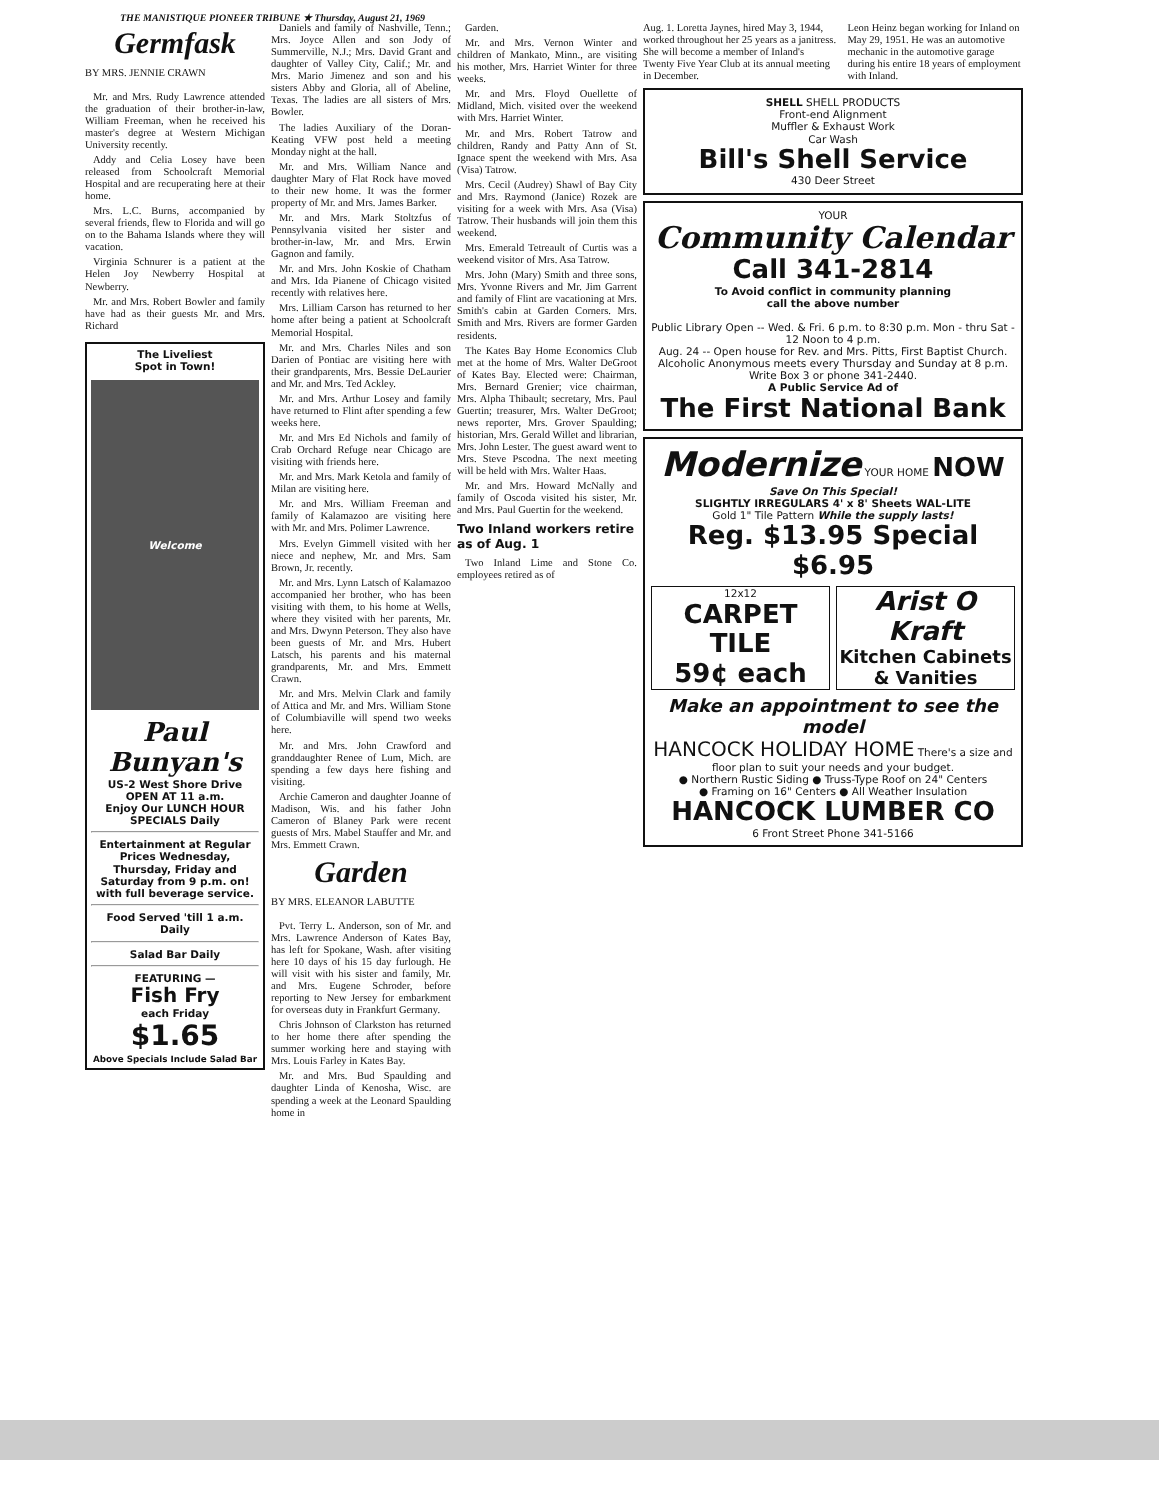THE MANISTIQUE PIONEER TRIBUNE ★ Thursday, August 21, 1969
Germfask
BY MRS. JENNIE CRAWN
Mr. and Mrs. Rudy Lawrence attended the graduation of their brother-in-law, William Freeman, when he received his master's degree at Western Michigan University recently.
Addy and Celia Losey have been released from Schoolcraft Memorial Hospital and are recuperating here at their home.
Mrs. L.C. Burns, accompanied by several friends, flew to Florida and will go on to the Bahama Islands where they will vacation.
Virginia Schnurer is a patient at the Helen Joy Newberry Hospital at Newberry.
Mr. and Mrs. Robert Bowler and family have had as their guests Mr. and Mrs. Richard
The Liveliest
Spot in Town!
Welcome
Paul
Bunyan's
US-2 West Shore Drive
OPEN AT 11 a.m.
Enjoy Our LUNCH HOUR SPECIALS Daily
Entertainment at Regular Prices Wednesday, Thursday, Friday and Saturday from 9 p.m. on! with full beverage service.
Food Served 'till 1 a.m. Daily
Salad Bar Daily
FEATURING —
Fish Fry
each Friday
$1.65
Above Specials Include Salad Bar
Daniels and family of Nashville, Tenn.; Mrs. Joyce Allen and son Jody of Summerville, N.J.; Mrs. David Grant and daughter of Valley City, Calif.; Mr. and Mrs. Mario Jimenez and son and his sisters Abby and Gloria, all of Abeline, Texas. The ladies are all sisters of Mrs. Bowler.
The ladies Auxiliary of the Doran-Keating VFW post held a meeting Monday night at the hall.
Mr. and Mrs. William Nance and daughter Mary of Flat Rock have moved to their new home. It was the former property of Mr. and Mrs. James Barker.
Mr. and Mrs. Mark Stoltzfus of Pennsylvania visited her sister and brother-in-law, Mr. and Mrs. Erwin Gagnon and family.
Mr. and Mrs. John Koskie of Chatham and Mrs. Ida Pianene of Chicago visited recently with relatives here.
Mrs. Lilliam Carson has returned to her home after being a patient at Schoolcraft Memorial Hospital.
Mr. and Mrs. Charles Niles and son Darien of Pontiac are visiting here with their grandparents, Mrs. Bessie DeLaurier and Mr. and Mrs. Ted Ackley.
Mr. and Mrs. Arthur Losey and family have returned to Flint after spending a few weeks here.
Mr. and Mrs Ed Nichols and family of Crab Orchard Refuge near Chicago are visiting with friends here.
Mr. and Mrs. Mark Ketola and family of Milan are visiting here.
Mr. and Mrs. William Freeman and family of Kalamazoo are visiting here with Mr. and Mrs. Polimer Lawrence.
Mrs. Evelyn Gimmell visited with her niece and nephew, Mr. and Mrs. Sam Brown, Jr. recently.
Mr. and Mrs. Lynn Latsch of Kalamazoo accompanied her brother, who has been visiting with them, to his home at Wells, where they visited with her parents, Mr. and Mrs. Dwynn Peterson. They also have been guests of Mr. and Mrs. Hubert Latsch, his parents and his maternal grandparents, Mr. and Mrs. Emmett Crawn.
Mr. and Mrs. Melvin Clark and family of Attica and Mr. and Mrs. William Stone of Columbiaville will spend two weeks here.
Mr. and Mrs. John Crawford and granddaughter Renee of Lum, Mich. are spending a few days here fishing and visiting.
Archie Cameron and daughter Joanne of Madison, Wis. and his father John Cameron of Blaney Park were recent guests of Mrs. Mabel Stauffer and Mr. and Mrs. Emmett Crawn.
Garden
BY MRS. ELEANOR LABUTTE
Pvt. Terry L. Anderson, son of Mr. and Mrs. Lawrence Anderson of Kates Bay, has left for Spokane, Wash. after visiting here 10 days of his 15 day furlough. He will visit with his sister and family, Mr. and Mrs. Eugene Schroder, before reporting to New Jersey for embarkment for overseas duty in Frankfurt Germany.
Chris Johnson of Clarkston has returned to her home there after spending the summer working here and staying with Mrs. Louis Farley in Kates Bay.
Mr. and Mrs. Bud Spaulding and daughter Linda of Kenosha, Wisc. are spending a week at the Leonard Spaulding home in
Garden.
Mr. and Mrs. Vernon Winter and children of Mankato, Minn., are visiting his mother, Mrs. Harriet Winter for three weeks.
Mr. and Mrs. Floyd Ouellette of Midland, Mich. visited over the weekend with Mrs. Harriet Winter.
Mr. and Mrs. Robert Tatrow and children, Randy and Patty Ann of St. Ignace spent the weekend with Mrs. Asa (Visa) Tatrow.
Mrs. Cecil (Audrey) Shawl of Bay City and Mrs. Raymond (Janice) Rozek are visiting for a week with Mrs. Asa (Visa) Tatrow. Their husbands will join them this weekend.
Mrs. Emerald Tetreault of Curtis was a weekend visitor of Mrs. Asa Tatrow.
Mrs. John (Mary) Smith and three sons, Mrs. Yvonne Rivers and Mr. Jim Garrent and family of Flint are vacationing at Mrs. Smith's cabin at Garden Corners. Mrs. Smith and Mrs. Rivers are former Garden residents.
The Kates Bay Home Economics Club met at the home of Mrs. Walter DeGroot of Kates Bay. Elected were: Chairman, Mrs. Bernard Grenier; vice chairman, Mrs. Alpha Thibault; secretary, Mrs. Paul Guertin; treasurer, Mrs. Walter DeGroot; news reporter, Mrs. Grover Spaulding; historian, Mrs. Gerald Willet and librarian, Mrs. John Lester. The guest award went to Mrs. Steve Pscodna. The next meeting will be held with Mrs. Walter Haas.
Mr. and Mrs. Howard McNally and family of Oscoda visited his sister, Mr. and Mrs. Paul Guertin for the weekend.
Two Inland workers retire as of Aug. 1
Two Inland Lime and Stone Co. employees retired as of
Aug. 1. Loretta Jaynes, hired May 3, 1944, worked throughout her 25 years as a janitress. She will become a member of Inland's Twenty Five Year Club at its annual meeting in December.
Leon Heinz began working for Inland on May 29, 1951. He was an automotive mechanic in the automotive garage during his entire 18 years of employment with Inland.
SHELL SHELL PRODUCTS
Front-end Alignment
Muffler & Exhaust Work
Car Wash
Bill's Shell Service
430 Deer Street
YOUR
Community Calendar
Call 341-2814
To Avoid conflict in community planning
call the above number
Public Library Open -- Wed. & Fri. 6 p.m. to 8:30 p.m. Mon - thru Sat - 12 Noon to 4 p.m.
Aug. 24 -- Open house for Rev. and Mrs. Pitts, First Baptist Church.
Alcoholic Anonymous meets every Thursday and Sunday at 8 p.m. Write Box 3 or phone 341-2440.
A Public Service Ad of
The First National Bank
Modernize YOUR HOME NOW
Save On This Special!
SLIGHTLY IRREGULARS 4' x 8' Sheets WAL-LITE
Gold 1" Tile Pattern While the supply lasts!
Reg. $13.95 Special $6.95
12x12
CARPET TILE
59¢ each
Arist O Kraft
Kitchen Cabinets & Vanities
Make an appointment to see the model
HANCOCK HOLIDAY HOME There's a size and floor plan to suit your needs and your budget.
● Northern Rustic Siding ● Truss-Type Roof on 24" Centers
● Framing on 16" Centers ● All Weather Insulation
HANCOCK LUMBER CO
6 Front Street Phone 341-5166